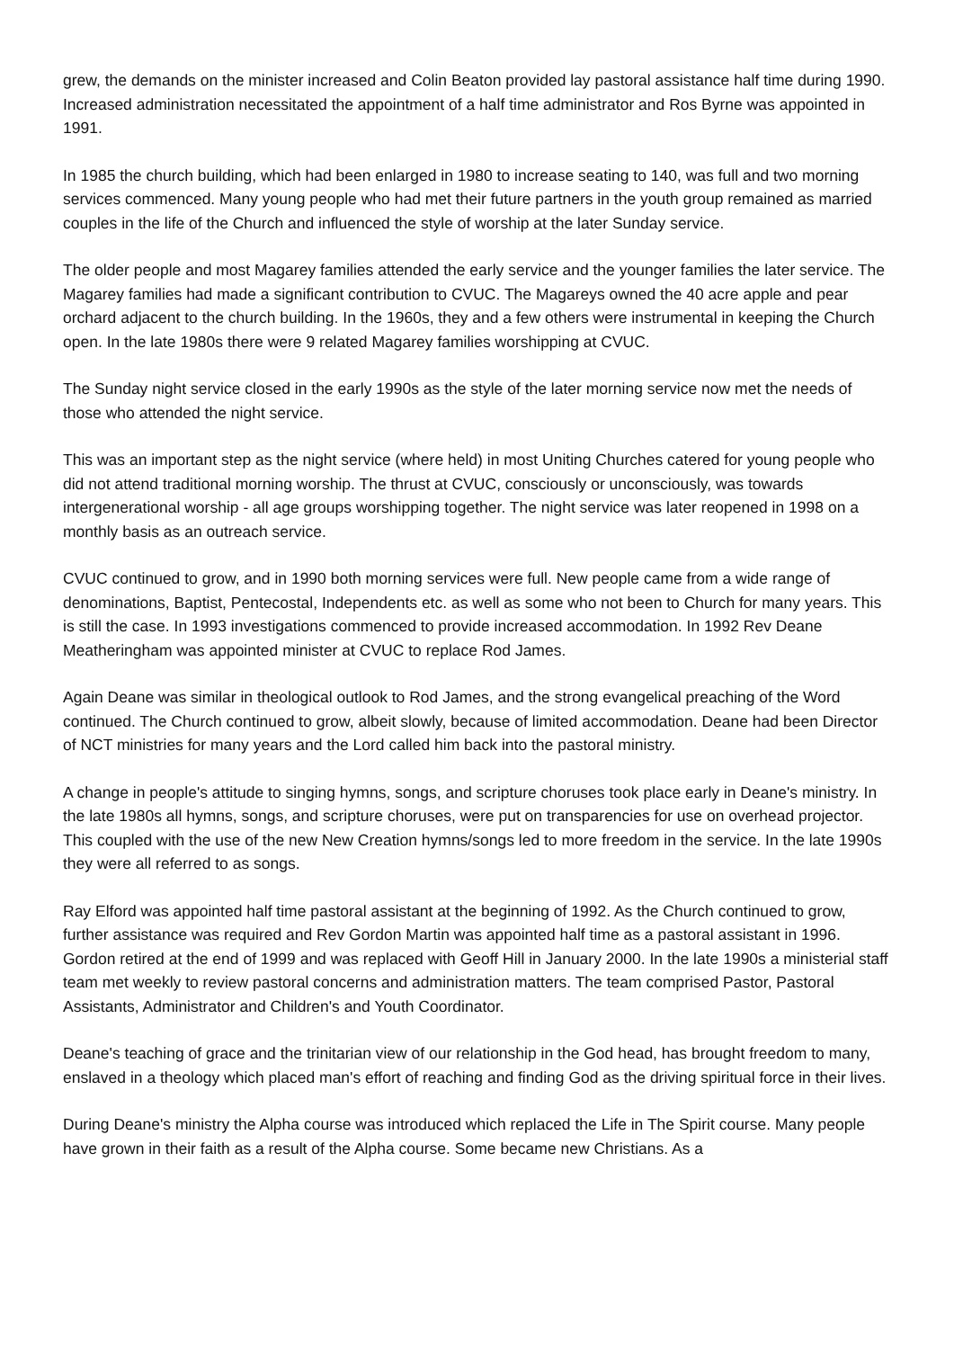grew, the demands on the minister increased and Colin Beaton provided lay pastoral assistance half time during 1990. Increased administration necessitated the appointment of a half time administrator and Ros Byrne was appointed in 1991.
In 1985 the church building, which had been enlarged in 1980 to increase seating to 140, was full and two morning services commenced. Many young people who had met their future partners in the youth group remained as married couples in the life of the Church and influenced the style of worship at the later Sunday service.
The older people and most Magarey families attended the early service and the younger families the later service. The Magarey families had made a significant contribution to CVUC. The Magareys owned the 40 acre apple and pear orchard adjacent to the church building. In the 1960s, they and a few others were instrumental in keeping the Church open. In the late 1980s there were 9 related Magarey families worshipping at CVUC.
The Sunday night service closed in the early 1990s as the style of the later morning service now met the needs of those who attended the night service.
This was an important step as the night service (where held) in most Uniting Churches catered for young people who did not attend traditional morning worship. The thrust at CVUC, consciously or unconsciously, was towards intergenerational worship - all age groups worshipping together. The night service was later reopened in 1998 on a monthly basis as an outreach service.
CVUC continued to grow, and in 1990 both morning services were full. New people came from a wide range of denominations, Baptist, Pentecostal, Independents etc. as well as some who not been to Church for many years. This is still the case. In 1993 investigations commenced to provide increased accommodation. In 1992 Rev Deane Meatheringham was appointed minister at CVUC to replace Rod James.
Again Deane was similar in theological outlook to Rod James, and the strong evangelical preaching of the Word continued. The Church continued to grow, albeit slowly, because of limited accommodation. Deane had been Director of NCT ministries for many years and the Lord called him back into the pastoral ministry.
A change in people's attitude to singing hymns, songs, and scripture choruses took place early in Deane's ministry. In the late 1980s all hymns, songs, and scripture choruses, were put on transparencies for use on overhead projector. This coupled with the use of the new New Creation hymns/songs led to more freedom in the service. In the late 1990s they were all referred to as songs.
Ray Elford was appointed half time pastoral assistant at the beginning of 1992. As the Church continued to grow, further assistance was required and Rev Gordon Martin was appointed half time as a pastoral assistant in 1996. Gordon retired at the end of 1999 and was replaced with Geoff Hill in January 2000. In the late 1990s a ministerial staff team met weekly to review pastoral concerns and administration matters. The team comprised Pastor, Pastoral Assistants, Administrator and Children's and Youth Coordinator.
Deane's teaching of grace and the trinitarian view of our relationship in the God head, has brought freedom to many, enslaved in a theology which placed man's effort of reaching and finding God as the driving spiritual force in their lives.
During Deane's ministry the Alpha course was introduced which replaced the Life in The Spirit course. Many people have grown in their faith as a result of the Alpha course. Some became new Christians. As a